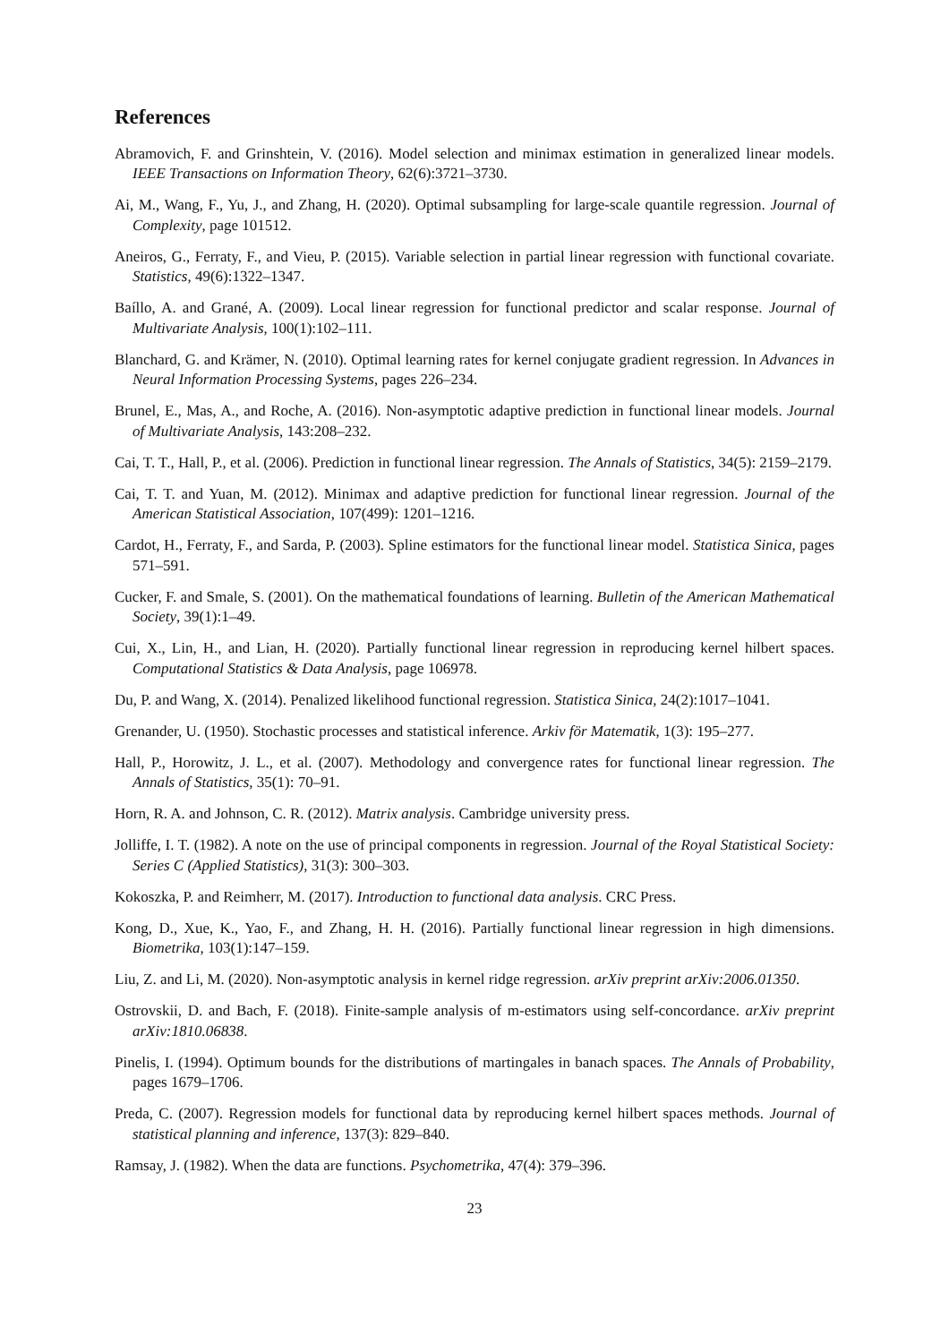References
Abramovich, F. and Grinshtein, V. (2016). Model selection and minimax estimation in generalized linear models. IEEE Transactions on Information Theory, 62(6):3721–3730.
Ai, M., Wang, F., Yu, J., and Zhang, H. (2020). Optimal subsampling for large-scale quantile regression. Journal of Complexity, page 101512.
Aneiros, G., Ferraty, F., and Vieu, P. (2015). Variable selection in partial linear regression with functional covariate. Statistics, 49(6):1322–1347.
Baíllo, A. and Grané, A. (2009). Local linear regression for functional predictor and scalar response. Journal of Multivariate Analysis, 100(1):102–111.
Blanchard, G. and Krämer, N. (2010). Optimal learning rates for kernel conjugate gradient regression. In Advances in Neural Information Processing Systems, pages 226–234.
Brunel, E., Mas, A., and Roche, A. (2016). Non-asymptotic adaptive prediction in functional linear models. Journal of Multivariate Analysis, 143:208–232.
Cai, T. T., Hall, P., et al. (2006). Prediction in functional linear regression. The Annals of Statistics, 34(5): 2159–2179.
Cai, T. T. and Yuan, M. (2012). Minimax and adaptive prediction for functional linear regression. Journal of the American Statistical Association, 107(499): 1201–1216.
Cardot, H., Ferraty, F., and Sarda, P. (2003). Spline estimators for the functional linear model. Statistica Sinica, pages 571–591.
Cucker, F. and Smale, S. (2001). On the mathematical foundations of learning. Bulletin of the American Mathematical Society, 39(1):1–49.
Cui, X., Lin, H., and Lian, H. (2020). Partially functional linear regression in reproducing kernel hilbert spaces. Computational Statistics & Data Analysis, page 106978.
Du, P. and Wang, X. (2014). Penalized likelihood functional regression. Statistica Sinica, 24(2):1017–1041.
Grenander, U. (1950). Stochastic processes and statistical inference. Arkiv för Matematik, 1(3): 195–277.
Hall, P., Horowitz, J. L., et al. (2007). Methodology and convergence rates for functional linear regression. The Annals of Statistics, 35(1): 70–91.
Horn, R. A. and Johnson, C. R. (2012). Matrix analysis. Cambridge university press.
Jolliffe, I. T. (1982). A note on the use of principal components in regression. Journal of the Royal Statistical Society: Series C (Applied Statistics), 31(3): 300–303.
Kokoszka, P. and Reimherr, M. (2017). Introduction to functional data analysis. CRC Press.
Kong, D., Xue, K., Yao, F., and Zhang, H. H. (2016). Partially functional linear regression in high dimensions. Biometrika, 103(1):147–159.
Liu, Z. and Li, M. (2020). Non-asymptotic analysis in kernel ridge regression. arXiv preprint arXiv:2006.01350.
Ostrovskii, D. and Bach, F. (2018). Finite-sample analysis of m-estimators using self-concordance. arXiv preprint arXiv:1810.06838.
Pinelis, I. (1994). Optimum bounds for the distributions of martingales in banach spaces. The Annals of Probability, pages 1679–1706.
Preda, C. (2007). Regression models for functional data by reproducing kernel hilbert spaces methods. Journal of statistical planning and inference, 137(3): 829–840.
Ramsay, J. (1982). When the data are functions. Psychometrika, 47(4): 379–396.
23